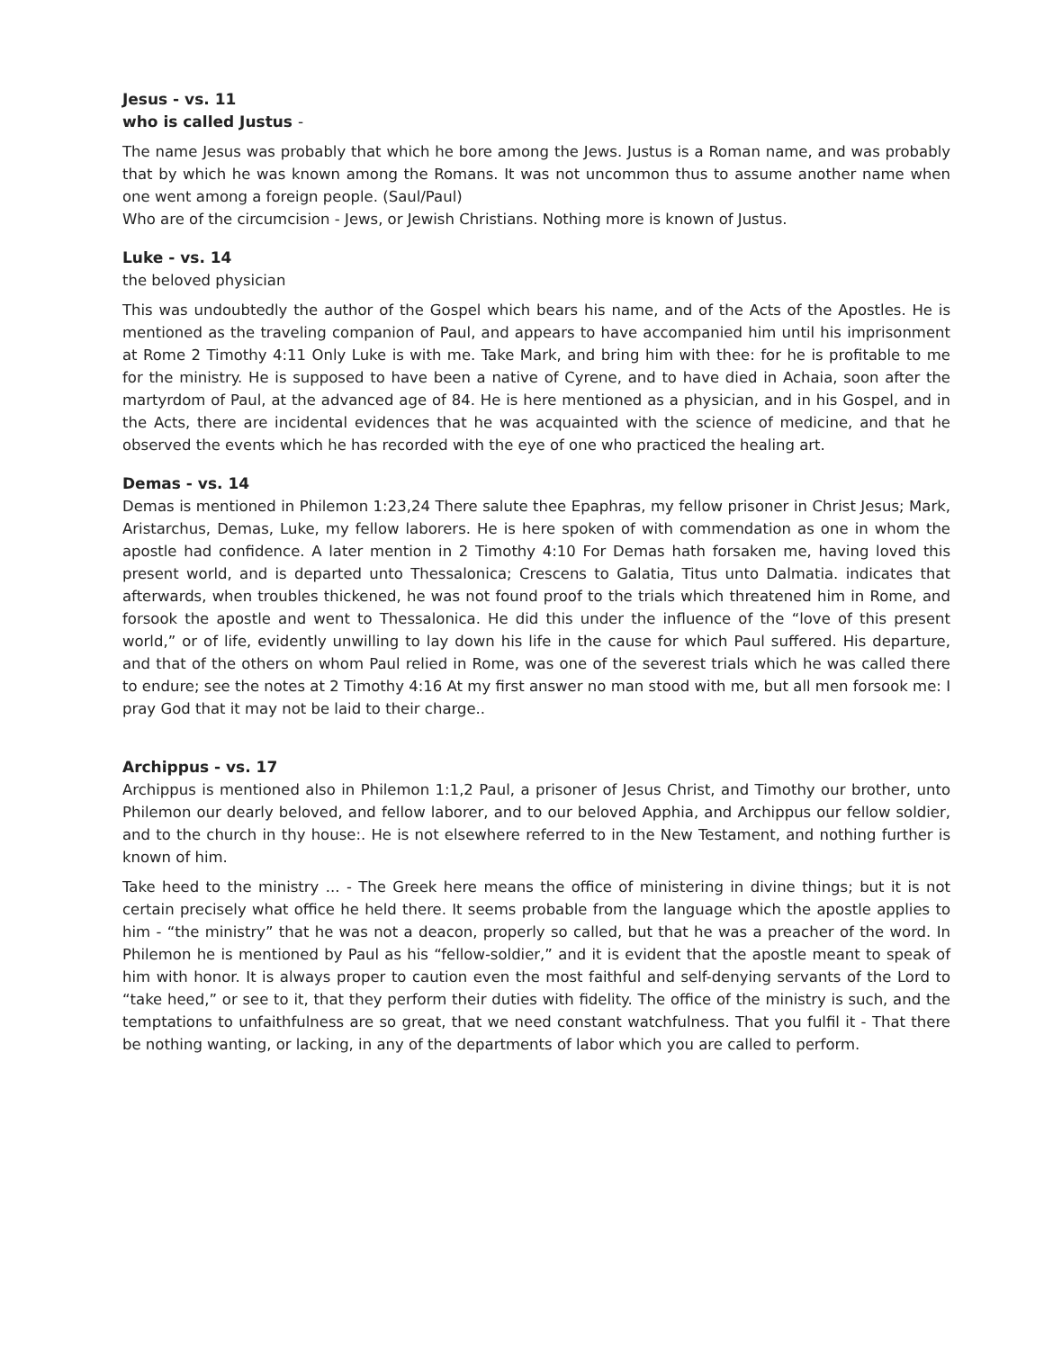Jesus - vs. 11
who is called Justus -
The name Jesus was probably that which he bore among the Jews. Justus is a Roman name, and was probably that by which he was known among the Romans. It was not uncommon thus to assume another name when one went among a foreign people. (Saul/Paul)
Who are of the circumcision - Jews, or Jewish Christians. Nothing more is known of Justus.
Luke - vs. 14
the beloved physician
This was undoubtedly the author of the Gospel which bears his name, and of the Acts of the Apostles. He is mentioned as the traveling companion of Paul, and appears to have accompanied him until his imprisonment at Rome 2 Timothy 4:11 Only Luke is with me. Take Mark, and bring him with thee: for he is profitable to me for the ministry. He is supposed to have been a native of Cyrene, and to have died in Achaia, soon after the martyrdom of Paul, at the advanced age of 84. He is here mentioned as a physician, and in his Gospel, and in the Acts, there are incidental evidences that he was acquainted with the science of medicine, and that he observed the events which he has recorded with the eye of one who practiced the healing art.
Demas - vs. 14
Demas is mentioned in Philemon 1:23,24 There salute thee Epaphras, my fellow prisoner in Christ Jesus; Mark, Aristarchus, Demas, Luke, my fellow laborers. He is here spoken of with commendation as one in whom the apostle had confidence. A later mention in 2 Timothy 4:10 For Demas hath forsaken me, having loved this present world, and is departed unto Thessalonica; Crescens to Galatia, Titus unto Dalmatia. indicates that afterwards, when troubles thickened, he was not found proof to the trials which threatened him in Rome, and forsook the apostle and went to Thessalonica. He did this under the influence of the “love of this present world,” or of life, evidently unwilling to lay down his life in the cause for which Paul suffered. His departure, and that of the others on whom Paul relied in Rome, was one of the severest trials which he was called there to endure; see the notes at 2 Timothy 4:16 At my first answer no man stood with me, but all men forsook me: I pray God that it may not be laid to their charge..
Archippus - vs. 17
Archippus is mentioned also in Philemon 1:1,2 Paul, a prisoner of Jesus Christ, and Timothy our brother, unto Philemon our dearly beloved, and fellow laborer, and to our beloved Apphia, and Archippus our fellow soldier, and to the church in thy house:. He is not elsewhere referred to in the New Testament, and nothing further is known of him.
Take heed to the ministry ... - The Greek here means the office of ministering in divine things; but it is not certain precisely what office he held there. It seems probable from the language which the apostle applies to him - “the ministry” that he was not a deacon, properly so called, but that he was a preacher of the word. In Philemon he is mentioned by Paul as his “fellow-soldier,” and it is evident that the apostle meant to speak of him with honor. It is always proper to caution even the most faithful and self-denying servants of the Lord to “take heed,” or see to it, that they perform their duties with fidelity. The office of the ministry is such, and the temptations to unfaithfulness are so great, that we need constant watchfulness. That you fulfil it - That there be nothing wanting, or lacking, in any of the departments of labor which you are called to perform.